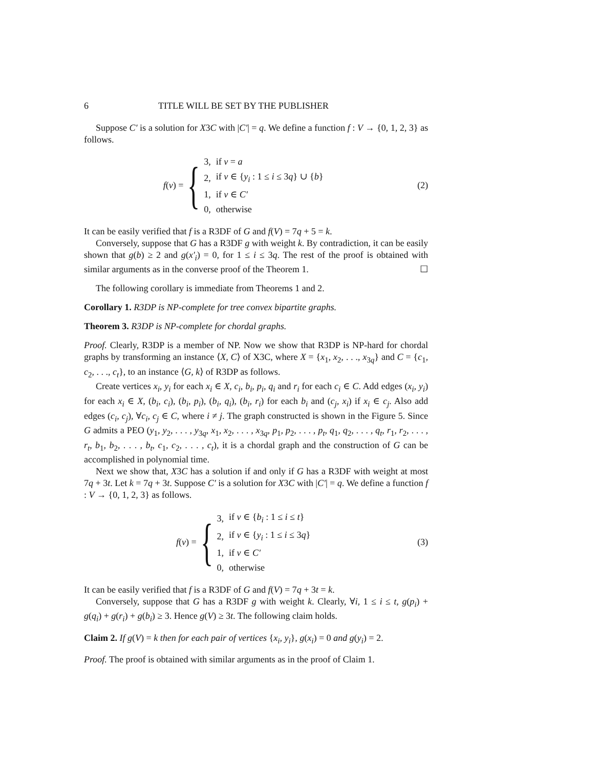6 TITLE WILL BE SET BY THE PUBLISHER
Suppose C′ is a solution for X3C with |C′| = q. We define a function f : V → {0, 1, 2, 3} as follows.
f(v) = {
| 3, | if v = a |
| 2, | if v ∈ { y<sub>i</sub> : 1 ≤ i ≤ 3 q } ∪ { b } |
| 1, | if v ∈ C′ |
| 0, | otherwise |
(2)
It can be easily verified that f is a R3DF of G and f(V) = 7q + 5 = k.
Conversely, suppose that G has a R3DF g with weight k. By contradiction, it can be easily shown that g(b) ≥ 2 and g(x′<sub>i</sub>) = 0, for 1 ≤ i ≤ 3q. The rest of the proof is obtained with similar arguments as in the converse proof of the Theorem 1. ☐
The following corollary is immediate from Theorems 1 and 2.
Corollary 1. R3DP is NP-complete for tree convex bipartite graphs.
Theorem 3. R3DP is NP-complete for chordal graphs.
Proof. Clearly, R3DP is a member of NP. Now we show that R3DP is NP-hard for chordal graphs by transforming an instance ⟨X, C⟩ of X3C, where X = {x<sub>1</sub>, x<sub>2</sub>, . . ., x<sub>3q</sub>} and C = {c<sub>1</sub>, c<sub>2</sub>, . . ., c<sub>t</sub>}, to an instance ⟨G, k⟩ of R3DP as follows.
Create vertices x<sub>i</sub>, y<sub>i</sub> for each x<sub>i</sub> ∈ X, c<sub>i</sub>, b<sub>i</sub>, p<sub>i</sub>, q<sub>i</sub> and r<sub>i</sub> for each c<sub>i</sub> ∈ C. Add edges (x<sub>i</sub>, y<sub>i</sub>) for each x<sub>i</sub> ∈ X, (b<sub>i</sub>, c<sub>i</sub>), (b<sub>i</sub>, p<sub>i</sub>), (b<sub>i</sub>, q<sub>i</sub>), (b<sub>i</sub>, r<sub>i</sub>) for each b<sub>i</sub> and (c<sub>j</sub>, x<sub>i</sub>) if x<sub>i</sub> ∈ c<sub>j</sub>. Also add edges (c<sub>i</sub>, c<sub>j</sub>), ∀c<sub>i</sub>, c<sub>j</sub> ∈ C, where i ≠ j. The graph constructed is shown in the Figure 5. Since G admits a PEO (y<sub>1</sub>, y<sub>2</sub>, . . . , y<sub>3q</sub>, x<sub>1</sub>, x<sub>2</sub>, . . . , x<sub>3q</sub>, p<sub>1</sub>, p<sub>2</sub>, . . . , p<sub>t</sub>, q<sub>1</sub>, q<sub>2</sub>, . . . , q<sub>t</sub>, r<sub>1</sub>, r<sub>2</sub>, . . . , r<sub>t</sub>, b<sub>1</sub>, b<sub>2</sub>, . . . , b<sub>t</sub>, c<sub>1</sub>, c<sub>2</sub>, . . . , c<sub>t</sub>), it is a chordal graph and the construction of G can be accomplished in polynomial time.
Next we show that, X3C has a solution if and only if G has a R3DF with weight at most 7q + 3t. Let k = 7q + 3t. Suppose C′ is a solution for X3C with |C′| = q. We define a function f : V → {0, 1, 2, 3} as follows.
f(v) = {
| 3, | if v ∈ { b<sub>i</sub> : 1 ≤ i ≤ t } |
| 2, | if v ∈ { y<sub>i</sub> : 1 ≤ i ≤ 3 q } |
| 1, | if v ∈ C′ |
| 0, | otherwise |
(3)
It can be easily verified that f is a R3DF of G and f(V) = 7q + 3t = k.
Conversely, suppose that G has a R3DF g with weight k. Clearly, ∀i, 1 ≤ i ≤ t, g(p<sub>i</sub>) + g(q<sub>i</sub>) + g(r<sub>i</sub>) + g(b<sub>i</sub>) ≥ 3. Hence g(V) ≥ 3t. The following claim holds.
Claim 2. If g(V) = k then for each pair of vertices {x<sub>i</sub>, y<sub>i</sub>}, g(x<sub>i</sub>) = 0 and g(y<sub>i</sub>) = 2.
Proof. The proof is obtained with similar arguments as in the proof of Claim 1.